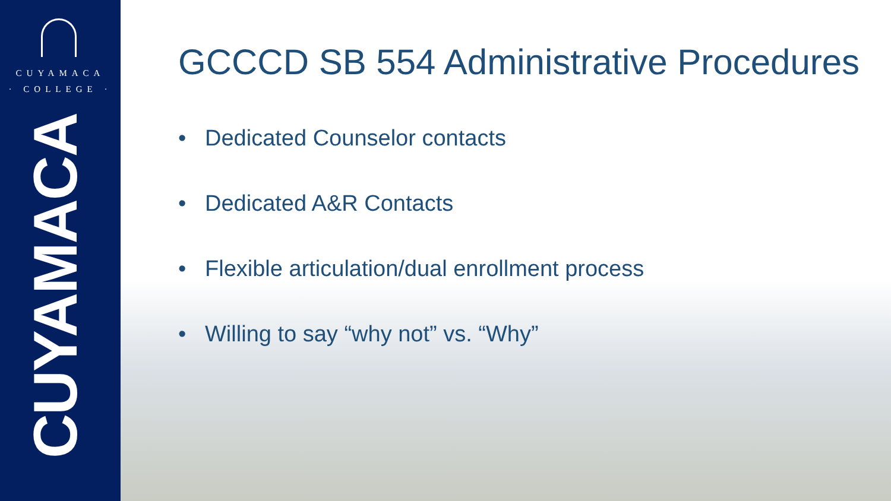CUYAMACA
· COLLEGE ·
CUYAMACA
GCCCD SB 554 Administrative Procedures
• Dedicated Counselor contacts
• Dedicated A&R Contacts
• Flexible articulation/dual enrollment process
• Willing to say “why not” vs. “Why”